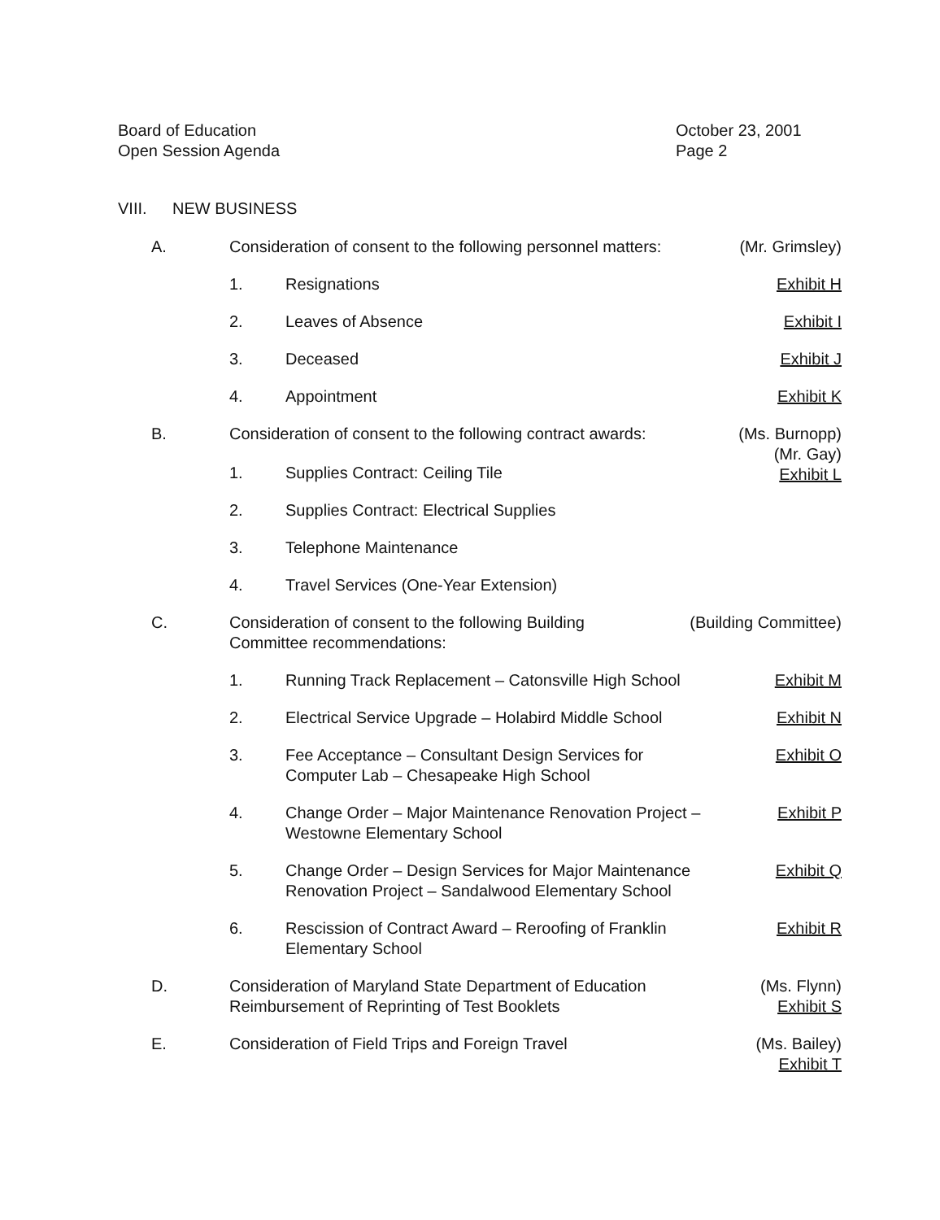Board of Education
Open Session Agenda
October 23, 2001
Page 2
VIII. NEW BUSINESS
A. Consideration of consent to the following personnel matters:
(Mr. Grimsley)
1. Resignations Exhibit H
2. Leaves of Absence Exhibit I
3. Deceased Exhibit J
4. Appointment Exhibit K
B. Consideration of consent to the following contract awards:
(Ms. Burnopp)
(Mr. Gay)
Exhibit L
1. Supplies Contract: Ceiling Tile
2. Supplies Contract: Electrical Supplies
3. Telephone Maintenance
4. Travel Services (One-Year Extension)
C. Consideration of consent to the following Building
Committee recommendations:
(Building Committee)
1. Running Track Replacement – Catonsville High School
Exhibit M
2. Electrical Service Upgrade – Holabird Middle School
Exhibit N
3. Fee Acceptance – Consultant Design Services for
Computer Lab – Chesapeake High School
Exhibit O
4. Change Order – Major Maintenance Renovation Project –
Westowne Elementary School
Exhibit P
5. Change Order – Design Services for Major Maintenance
Renovation Project – Sandalwood Elementary School
Exhibit Q
6. Rescission of Contract Award – Reroofing of Franklin
Elementary School
Exhibit R
D. Consideration of Maryland State Department of Education
Reimbursement of Reprinting of Test Booklets
(Ms. Flynn)
Exhibit S
E. Consideration of Field Trips and Foreign Travel
(Ms. Bailey)
Exhibit T